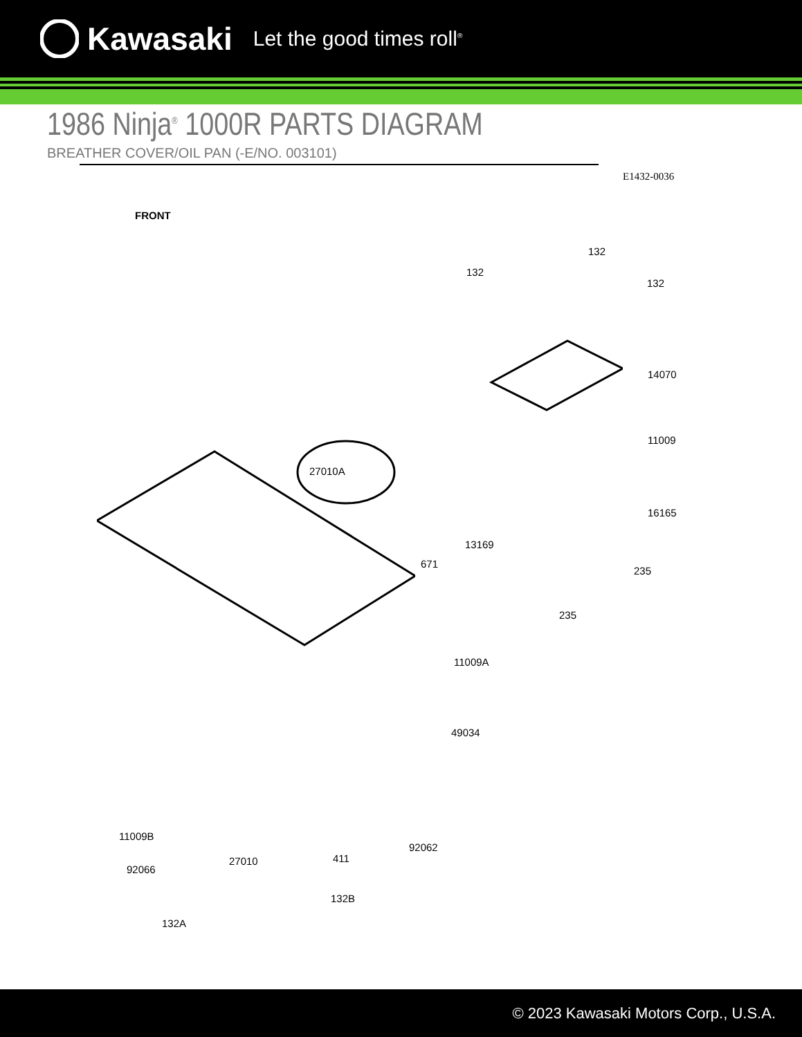Kawasaki Let the good times roll<sup>®</sup>
1986 Ninja<sup>®</sup> 1000R PARTS DIAGRAM
BREATHER COVER/OIL PAN (-E/NO. 003101)
E1432-0036
FRONT
132
132
132
14070
11009
27010A
16165
13169
671
235
235
11009A
49034
11009B
92062
411
27010
92066
132B
132A
© 2023 Kawasaki Motors Corp., U.S.A.